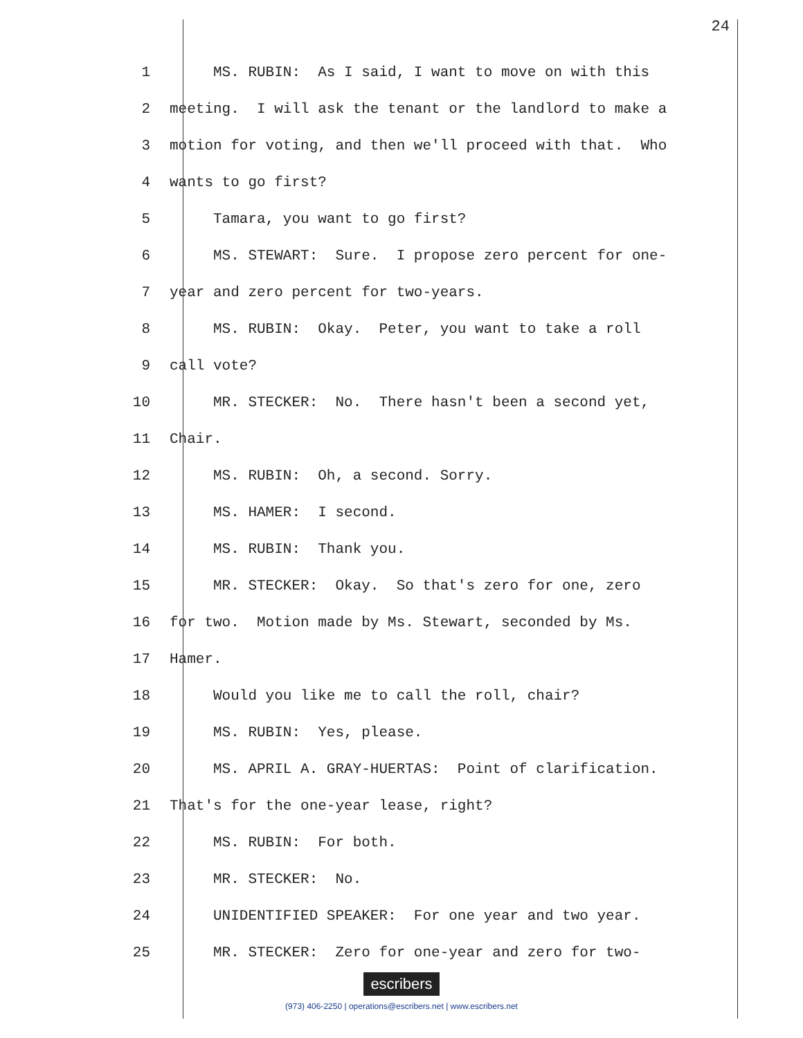24
1 MS. RUBIN: As I said, I want to move on with this
2 meeting. I will ask the tenant or the landlord to make a
3 motion for voting, and then we'll proceed with that. Who
4 wants to go first?
5 Tamara, you want to go first?
6 MS. STEWART: Sure. I propose zero percent for one-
7 year and zero percent for two-years.
8 MS. RUBIN: Okay. Peter, you want to take a roll
9 call vote?
10 MR. STECKER: No. There hasn't been a second yet,
11 Chair.
12 MS. RUBIN: Oh, a second. Sorry.
13 MS. HAMER: I second.
14 MS. RUBIN: Thank you.
15 MR. STECKER: Okay. So that's zero for one, zero
16 for two. Motion made by Ms. Stewart, seconded by Ms.
17 Hamer.
18 Would you like me to call the roll, chair?
19 MS. RUBIN: Yes, please.
20 MS. APRIL A. GRAY-HUERTAS: Point of clarification.
21 That's for the one-year lease, right?
22 MS. RUBIN: For both.
23 MR. STECKER: No.
24 UNIDENTIFIED SPEAKER: For one year and two year.
25 MR. STECKER: Zero for one-year and zero for two-
escribers
(973) 406-2250 | operations@escribers.net | www.escribers.net